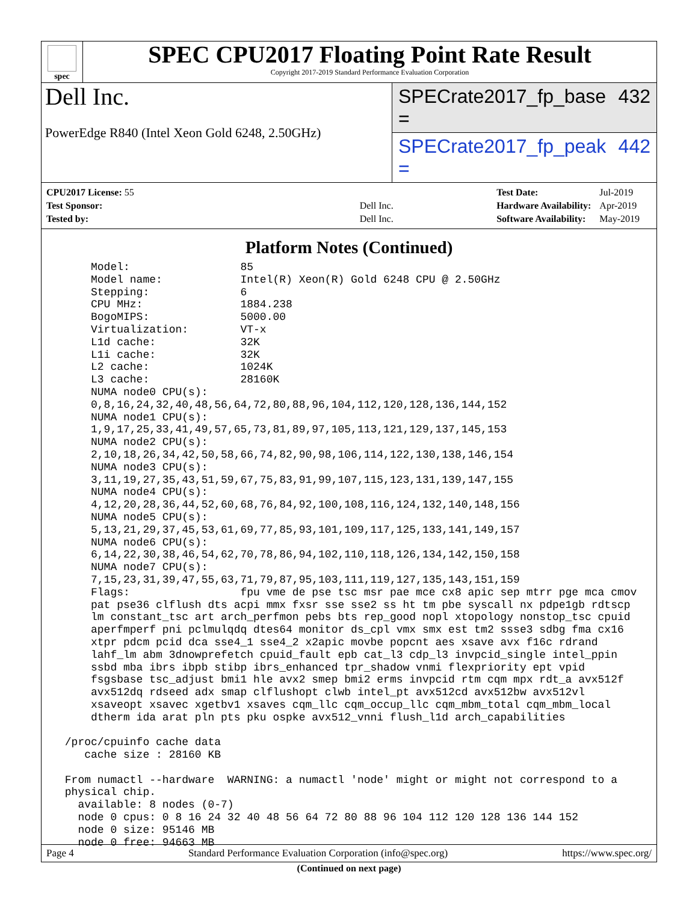spec
SPEC CPU2017 Floating Point Rate Result
Copyright 2017-2019 Standard Performance Evaluation Corporation
Dell Inc.
PowerEdge R840 (Intel Xeon Gold 6248, 2.50GHz)
SPECrate2017_fp_base = 432
SPECrate2017_fp_peak = 442
| CPU2017 License: 55 | |
| Test Sponsor: | Dell Inc. |
| Tested by: | Dell Inc. |
| Test Date: | Jul-2019 |
| Hardware Availability: | Apr-2019 |
| Software Availability: | May-2019 |
Platform Notes (Continued)
     Model:                 85
     Model name:            Intel(R) Xeon(R) Gold 6248 CPU @ 2.50GHz
     Stepping:              6
     CPU MHz:               1884.238
     BogoMIPS:              5000.00
     Virtualization:        VT-x
     L1d cache:             32K
     L1i cache:             32K
     L2 cache:              1024K
     L3 cache:              28160K
     NUMA node0 CPU(s):
     0,8,16,24,32,40,48,56,64,72,80,88,96,104,112,120,128,136,144,152
     NUMA node1 CPU(s):
     1,9,17,25,33,41,49,57,65,73,81,89,97,105,113,121,129,137,145,153
     NUMA node2 CPU(s):
     2,10,18,26,34,42,50,58,66,74,82,90,98,106,114,122,130,138,146,154
     NUMA node3 CPU(s):
     3,11,19,27,35,43,51,59,67,75,83,91,99,107,115,123,131,139,147,155
     NUMA node4 CPU(s):
     4,12,20,28,36,44,52,60,68,76,84,92,100,108,116,124,132,140,148,156
     NUMA node5 CPU(s):
     5,13,21,29,37,45,53,61,69,77,85,93,101,109,117,125,133,141,149,157
     NUMA node6 CPU(s):
     6,14,22,30,38,46,54,62,70,78,86,94,102,110,118,126,134,142,150,158
     NUMA node7 CPU(s):
     7,15,23,31,39,47,55,63,71,79,87,95,103,111,119,127,135,143,151,159
     Flags:                 fpu vme de pse tsc msr pae mce cx8 apic sep mtrr pge mca cmov
     pat pse36 clflush dts acpi mmx fxsr sse sse2 ss ht tm pbe syscall nx pdpe1gb rdtscp
     lm constant_tsc art arch_perfmon pebs bts rep_good nopl xtopology nonstop_tsc cpuid
     aperfmperf pni pclmulqdq dtes64 monitor ds_cpl vmx smx est tm2 ssse3 sdbg fma cx16
     xtpr pdcm pcid dca sse4_1 sse4_2 x2apic movbe popcnt aes xsave avx f16c rdrand
     lahf_lm abm 3dnowprefetch cpuid_fault epb cat_l3 cdp_l3 invpcid_single intel_ppin
     ssbd mba ibrs ibpb stibp ibrs_enhanced tpr_shadow vnmi flexpriority ept vpid
     fsgsbase tsc_adjust bmi1 hle avx2 smep bmi2 erms invpcid rtm cqm mpx rdt_a avx512f
     avx512dq rdseed adx smap clflushopt clwb intel_pt avx512cd avx512bw avx512vl
     xsaveopt xsavec xgetbv1 xsaves cqm_llc cqm_occup_llc cqm_mbm_total cqm_mbm_local
     dtherm ida arat pln pts pku ospke avx512_vnni flush_l1d arch_capabilities

 /proc/cpuinfo cache data
    cache size : 28160 KB

 From numactl --hardware  WARNING: a numactl 'node' might or might not correspond to a
 physical chip.
   available: 8 nodes (0-7)
   node 0 cpus: 0 8 16 24 32 40 48 56 64 72 80 88 96 104 112 120 128 136 144 152
   node 0 size: 95146 MB
   node 0 free: 94663 MB
(Continued on next page)
Page 4 Standard Performance Evaluation Corporation (info@spec.org) https://www.spec.org/